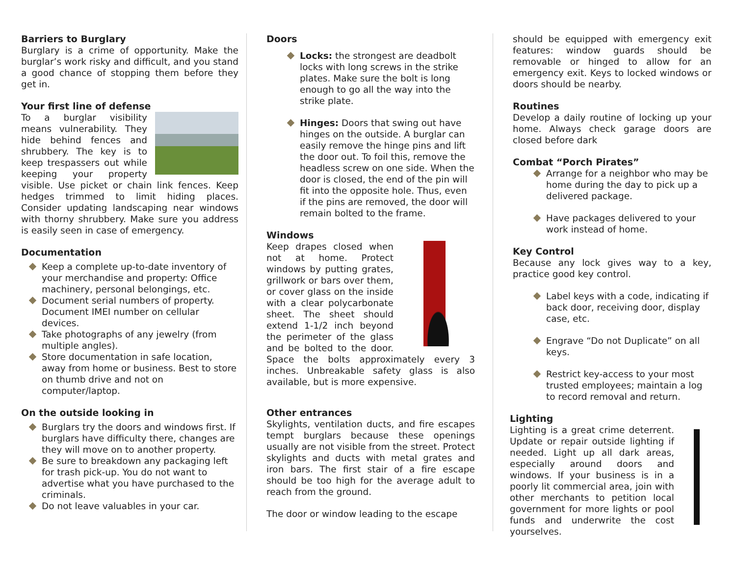Barriers to Burglary
Burglary is a crime of opportunity. Make the burglar’s work risky and difficult, and you stand a good chance of stopping them before they get in.
Your first line of defense
To a burglar visibility means vulnerability. They hide behind fences and shrubbery. The key is to keep trespassers out while keeping your property visible. Use picket or chain link fences. Keep hedges trimmed to limit hiding places. Consider updating landscaping near windows with thorny shrubbery. Make sure you address is easily seen in case of emergency.
Documentation
Keep a complete up-to-date inventory of your merchandise and property: Office machinery, personal belongings, etc.
Document serial numbers of property. Document IMEI number on cellular devices.
Take photographs of any jewelry (from multiple angles).
Store documentation in safe location, away from home or business. Best to store on thumb drive and not on computer/laptop.
On the outside looking in
Burglars try the doors and windows first. If burglars have difficulty there, changes are they will move on to another property.
Be sure to breakdown any packaging left for trash pick-up. You do not want to advertise what you have purchased to the criminals.
Do not leave valuables in your car.
Doors
Locks: the strongest are deadbolt locks with long screws in the strike plates. Make sure the bolt is long enough to go all the way into the strike plate.
Hinges: Doors that swing out have hinges on the outside. A burglar can easily remove the hinge pins and lift the door out. To foil this, remove the headless screw on one side. When the door is closed, the end of the pin will fit into the opposite hole. Thus, even if the pins are removed, the door will remain bolted to the frame.
Windows
Keep drapes closed when not at home. Protect windows by putting grates, grillwork or bars over them, or cover glass on the inside with a clear polycarbonate sheet. The sheet should extend 1-1/2 inch beyond the perimeter of the glass and be bolted to the door. Space the bolts approximately every 3 inches. Unbreakable safety glass is also available, but is more expensive.
Other entrances
Skylights, ventilation ducts, and fire escapes tempt burglars because these openings usually are not visible from the street. Protect skylights and ducts with metal grates and iron bars. The first stair of a fire escape should be too high for the average adult to reach from the ground.
The door or window leading to the escape
should be equipped with emergency exit features: window guards should be removable or hinged to allow for an emergency exit. Keys to locked windows or doors should be nearby.
Routines
Develop a daily routine of locking up your home. Always check garage doors are closed before dark
Combat “Porch Pirates”
Arrange for a neighbor who may be home during the day to pick up a delivered package.
Have packages delivered to your work instead of home.
Key Control
Because any lock gives way to a key, practice good key control.
Label keys with a code, indicating if back door, receiving door, display case, etc.
Engrave “Do not Duplicate” on all keys.
Restrict key-access to your most trusted employees; maintain a log to record removal and return.
Lighting
Lighting is a great crime deterrent. Update or repair outside lighting if needed. Light up all dark areas, especially around doors and windows. If your business is in a poorly lit commercial area, join with other merchants to petition local government for more lights or pool funds and underwrite the cost yourselves.